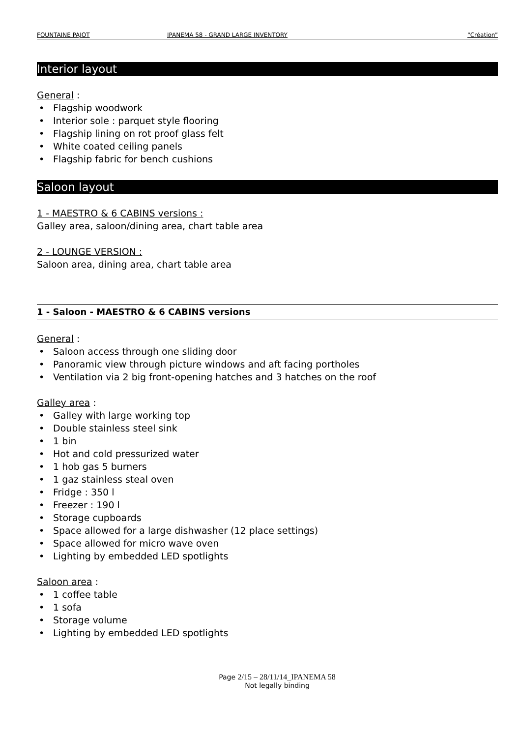FOUNTAINE PAJOT IPANEMA 58 - GRAND LARGE INVENTORY
“Création”
Interior layout
General :
Flagship woodwork
Interior sole : parquet style flooring
Flagship lining on rot proof glass felt
White coated ceiling panels
Flagship fabric for bench cushions
Saloon layout
1 - MAESTRO & 6 CABINS versions :
Galley area, saloon/dining area, chart table area
2 - LOUNGE VERSION :
Saloon area, dining area, chart table area
1 - Saloon - MAESTRO & 6 CABINS versions
General :
Saloon access through one sliding door
Panoramic view through picture windows and aft facing portholes
Ventilation via 2 big front-opening hatches and 3 hatches on the roof
Galley area :
Galley with large working top
Double stainless steel sink
1 bin
Hot and cold pressurized water
1 hob gas 5 burners
1 gaz stainless steal oven
Fridge : 350 l
Freezer : 190 l
Storage cupboards
Space allowed for a large dishwasher (12 place settings)
Space allowed for micro wave oven
Lighting by embedded LED spotlights
Saloon area :
1 coffee table
1 sofa
Storage volume
Lighting by embedded LED spotlights
Page 2/15 – 28/11/14_IPANEMA 58
Not legally binding